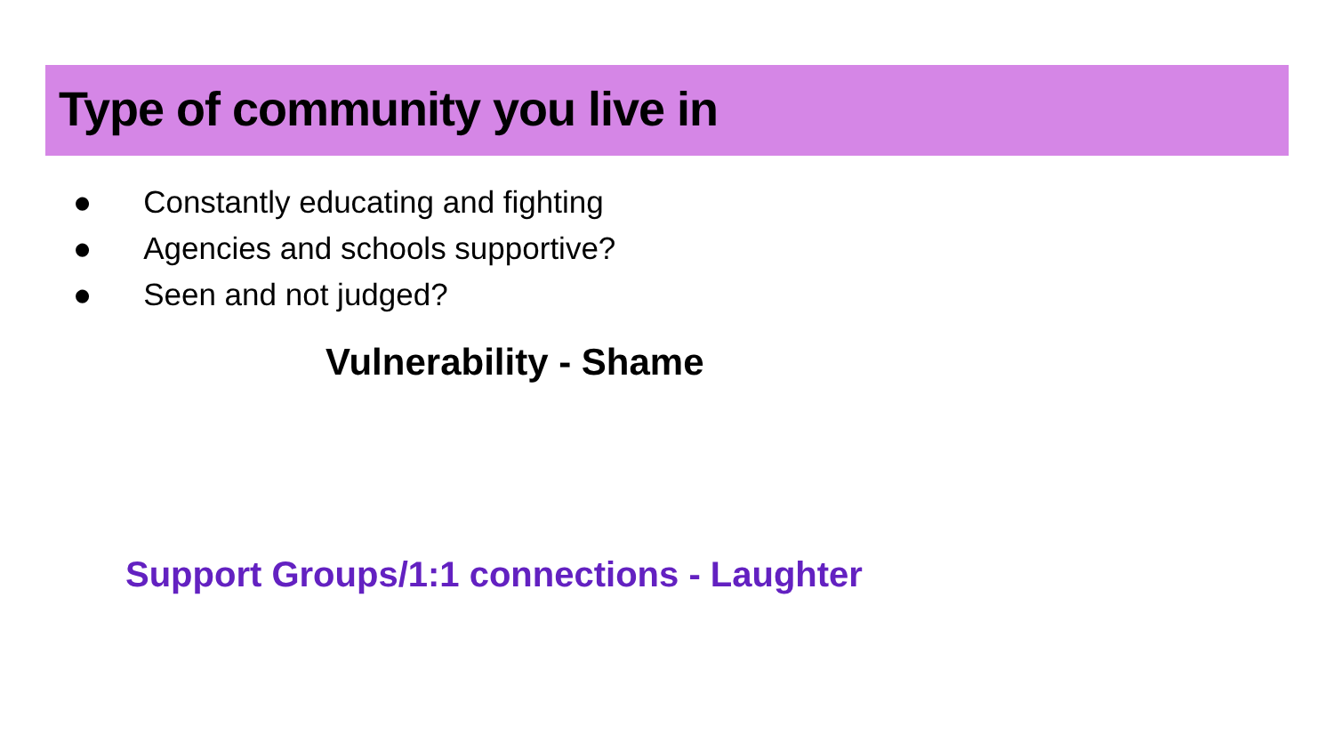Type of community you live in
● Constantly educating and fighting
● Agencies and schools supportive?
● Seen and not judged?
Vulnerability - Shame
Support Groups/1:1 connections - Laughter